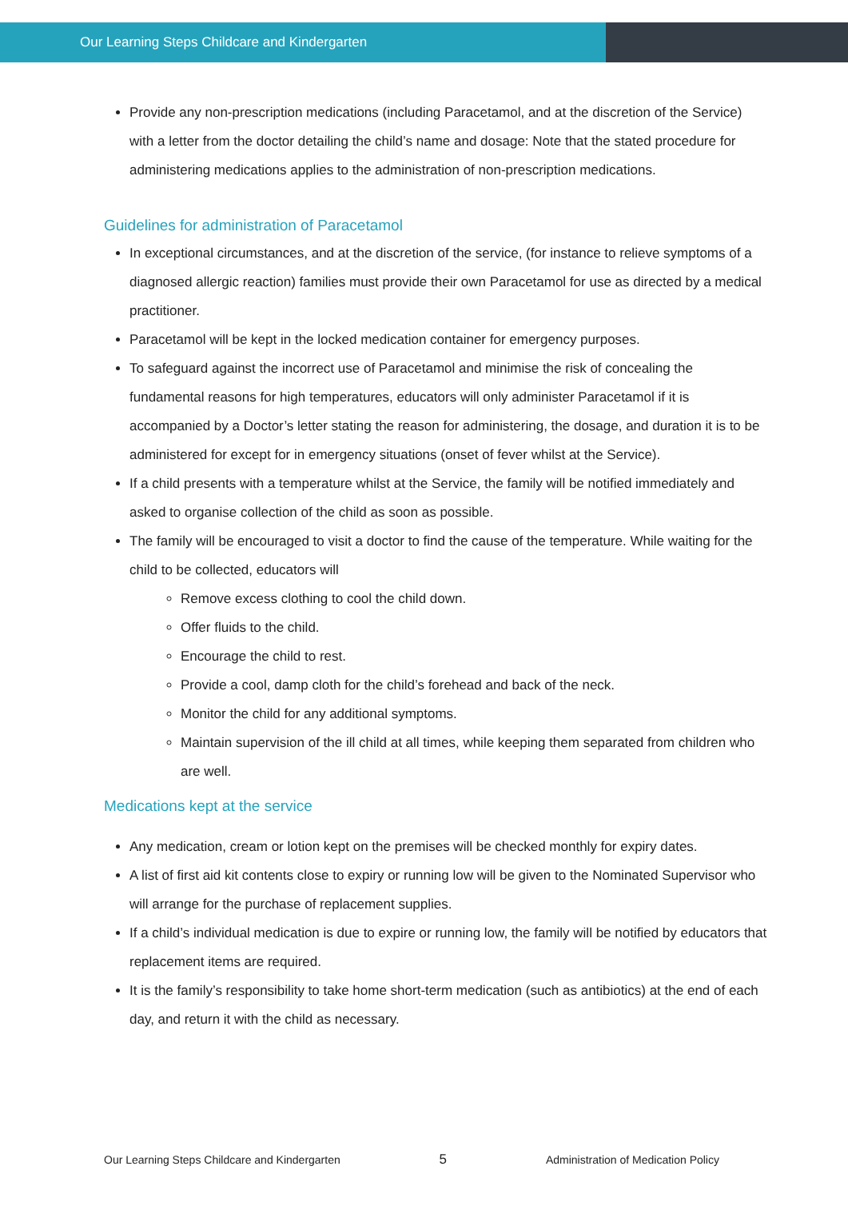Our Learning Steps Childcare and Kindergarten
Provide any non-prescription medications (including Paracetamol, and at the discretion of the Service) with a letter from the doctor detailing the child’s name and dosage: Note that the stated procedure for administering medications applies to the administration of non-prescription medications.
Guidelines for administration of Paracetamol
In exceptional circumstances, and at the discretion of the service, (for instance to relieve symptoms of a diagnosed allergic reaction) families must provide their own Paracetamol for use as directed by a medical practitioner.
Paracetamol will be kept in the locked medication container for emergency purposes.
To safeguard against the incorrect use of Paracetamol and minimise the risk of concealing the fundamental reasons for high temperatures, educators will only administer Paracetamol if it is accompanied by a Doctor’s letter stating the reason for administering, the dosage, and duration it is to be administered for except for in emergency situations (onset of fever whilst at the Service).
If a child presents with a temperature whilst at the Service, the family will be notified immediately and asked to organise collection of the child as soon as possible.
The family will be encouraged to visit a doctor to find the cause of the temperature. While waiting for the child to be collected, educators will
Remove excess clothing to cool the child down.
Offer fluids to the child.
Encourage the child to rest.
Provide a cool, damp cloth for the child’s forehead and back of the neck.
Monitor the child for any additional symptoms.
Maintain supervision of the ill child at all times, while keeping them separated from children who are well.
Medications kept at the service
Any medication, cream or lotion kept on the premises will be checked monthly for expiry dates.
A list of first aid kit contents close to expiry or running low will be given to the Nominated Supervisor who will arrange for the purchase of replacement supplies.
If a child’s individual medication is due to expire or running low, the family will be notified by educators that replacement items are required.
It is the family’s responsibility to take home short-term medication (such as antibiotics) at the end of each day, and return it with the child as necessary.
Our Learning Steps Childcare and Kindergarten 5 Administration of Medication Policy